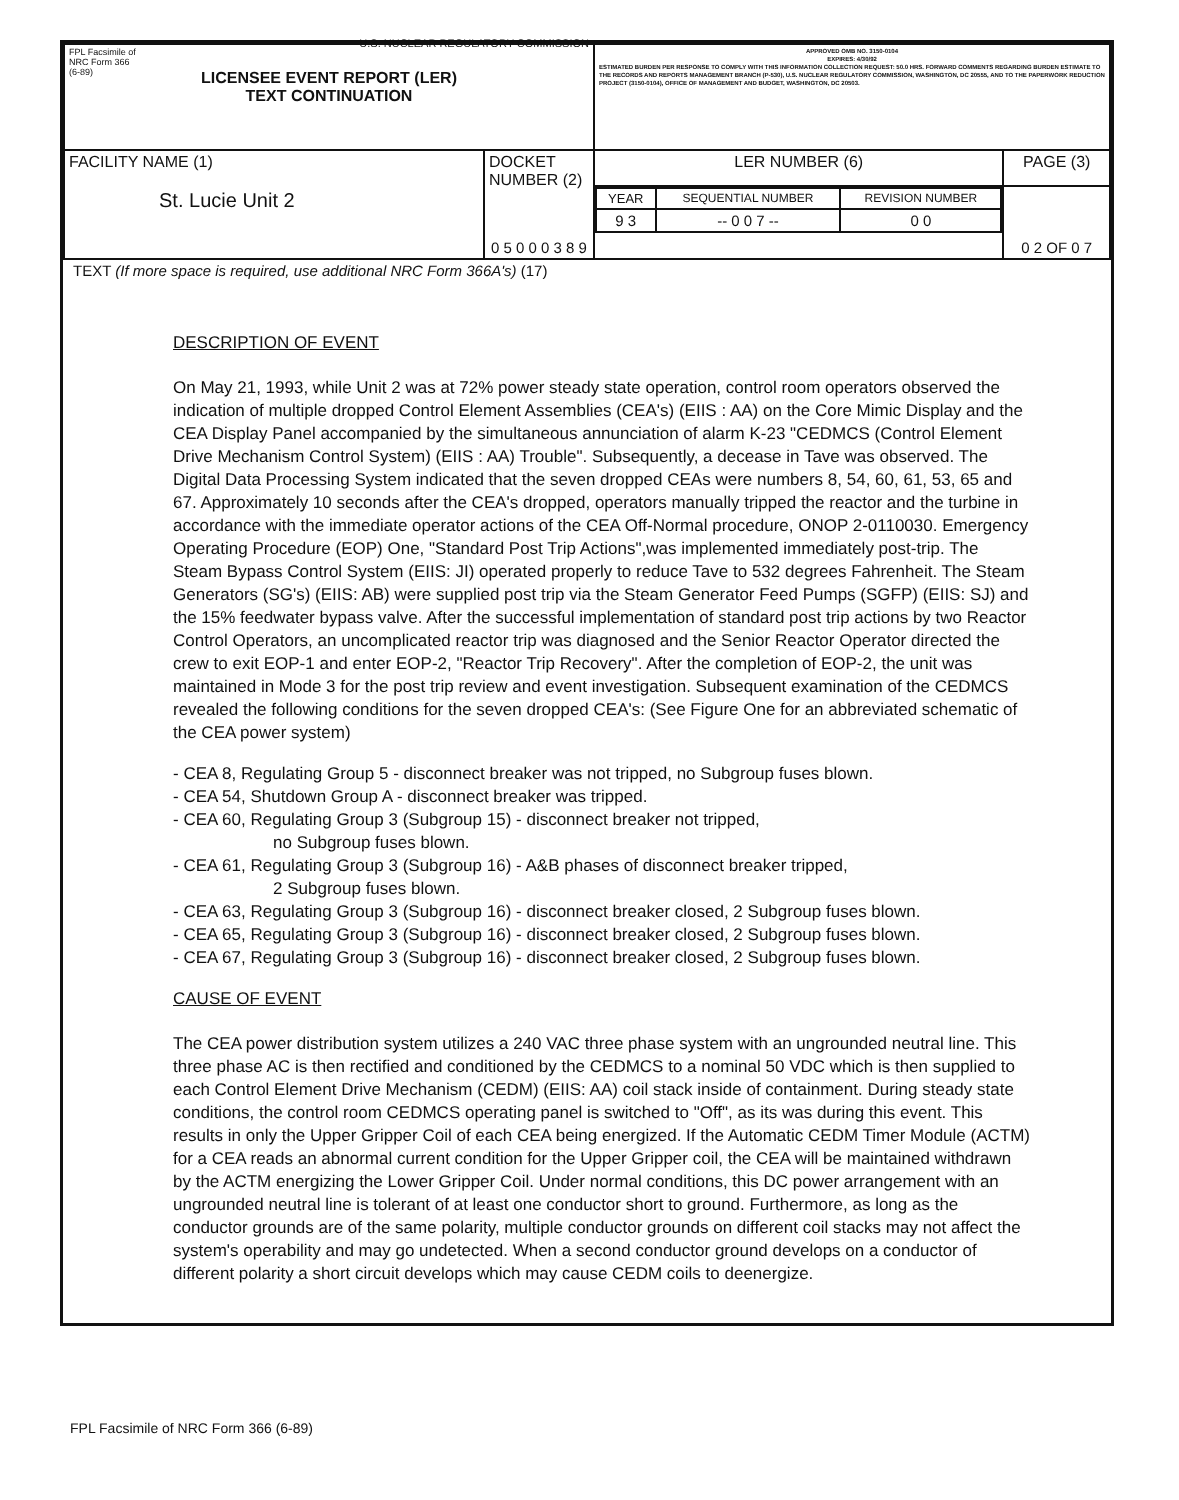| FPL Facsimile of NRC Form 366 (6-89) U.S. NUCLEAR REGULATORY COMMISSION LICENSEE EVENT REPORT (LER) TEXT CONTINUATION | | APPROVED OMB NO. 3150-0104 EXPIRES: 4/30/92 ESTIMATED BURDEN PER RESPONSE TO COMPLY WITH THIS INFORMATION COLLECTION REQUEST: 50.0 HRS. FORWARD COMMENTS REGARDING BURDEN ESTIMATE TO THE RECORDS AND REPORTS MANAGEMENT BRANCH (P-530), U.S. NUCLEAR REGULATORY COMMISSION, WASHINGTON, DC 20555, AND TO THE PAPERWORK REDUCTION PROJECT (3150-0104), OFFICE OF MANAGEMENT AND BUDGET, WASHINGTON, DC 20503. | |
| FACILITY NAME (1) St. Lucie Unit 2 | DOCKET NUMBER (2) 0 5 0 0 0 3 8 9 | LER NUMBER (6) | PAGE (3) |
| | | / YEAR / SEQUENTIAL NUMBER / REVISION NUMBER / / --- / --- / --- / / 9 3 / -- 0 0 7 -- / 0 0 / | 0 2 OF 0 7 |
TEXT (If more space is required, use additional NRC Form 366A's) (17)
DESCRIPTION OF EVENT
On May 21, 1993, while Unit 2 was at 72% power steady state operation, control room operators observed the indication of multiple dropped Control Element Assemblies (CEA's) (EIIS : AA) on the Core Mimic Display and the CEA Display Panel accompanied by the simultaneous annunciation of alarm K-23 "CEDMCS (Control Element Drive Mechanism Control System) (EIIS : AA) Trouble". Subsequently, a decease in Tave was observed. The Digital Data Processing System indicated that the seven dropped CEAs were numbers 8, 54, 60, 61, 53, 65 and 67. Approximately 10 seconds after the CEA's dropped, operators manually tripped the reactor and the turbine in accordance with the immediate operator actions of the CEA Off-Normal procedure, ONOP 2-0110030. Emergency Operating Procedure (EOP) One, "Standard Post Trip Actions",was implemented immediately post-trip. The Steam Bypass Control System (EIIS: JI) operated properly to reduce Tave to 532 degrees Fahrenheit. The Steam Generators (SG's) (EIIS: AB) were supplied post trip via the Steam Generator Feed Pumps (SGFP) (EIIS: SJ) and the 15% feedwater bypass valve. After the successful implementation of standard post trip actions by two Reactor Control Operators, an uncomplicated reactor trip was diagnosed and the Senior Reactor Operator directed the crew to exit EOP-1 and enter EOP-2, "Reactor Trip Recovery". After the completion of EOP-2, the unit was maintained in Mode 3 for the post trip review and event investigation. Subsequent examination of the CEDMCS revealed the following conditions for the seven dropped CEA's: (See Figure One for an abbreviated schematic of the CEA power system)
- CEA 8, Regulating Group 5 - disconnect breaker was not tripped, no Subgroup fuses blown.
- CEA 54, Shutdown Group A - disconnect breaker was tripped.
- CEA 60, Regulating Group 3 (Subgroup 15) - disconnect breaker not tripped,
no Subgroup fuses blown.
- CEA 61, Regulating Group 3 (Subgroup 16) - A&B phases of disconnect breaker tripped,
2 Subgroup fuses blown.
- CEA 63, Regulating Group 3 (Subgroup 16) - disconnect breaker closed, 2 Subgroup fuses blown.
- CEA 65, Regulating Group 3 (Subgroup 16) - disconnect breaker closed, 2 Subgroup fuses blown.
- CEA 67, Regulating Group 3 (Subgroup 16) - disconnect breaker closed, 2 Subgroup fuses blown.
CAUSE OF EVENT
The CEA power distribution system utilizes a 240 VAC three phase system with an ungrounded neutral line. This three phase AC is then rectified and conditioned by the CEDMCS to a nominal 50 VDC which is then supplied to each Control Element Drive Mechanism (CEDM) (EIIS: AA) coil stack inside of containment. During steady state conditions, the control room CEDMCS operating panel is switched to "Off", as its was during this event. This results in only the Upper Gripper Coil of each CEA being energized. If the Automatic CEDM Timer Module (ACTM) for a CEA reads an abnormal current condition for the Upper Gripper coil, the CEA will be maintained withdrawn by the ACTM energizing the Lower Gripper Coil. Under normal conditions, this DC power arrangement with an ungrounded neutral line is tolerant of at least one conductor short to ground. Furthermore, as long as the conductor grounds are of the same polarity, multiple conductor grounds on different coil stacks may not affect the system's operability and may go undetected. When a second conductor ground develops on a conductor of different polarity a short circuit develops which may cause CEDM coils to deenergize.
FPL Facsimile of NRC Form 366 (6-89)